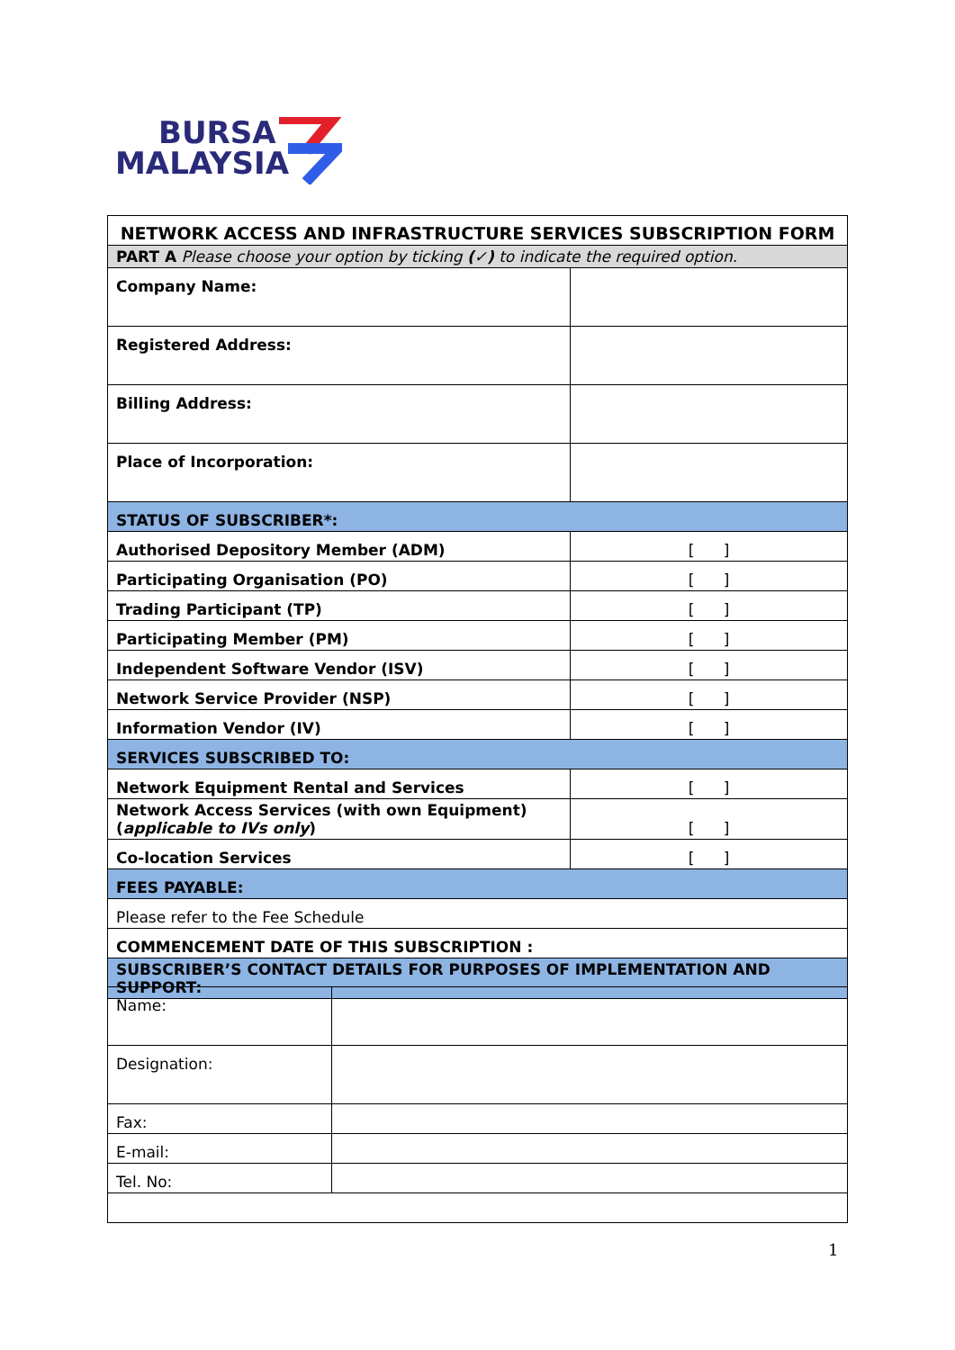BURSA
MALAYSIA
| NETWORK ACCESS AND INFRASTRUCTURE SERVICES SUBSCRIPTION FORM | |
| --- | --- |
| PART A Please choose your option by ticking (✓) to indicate the required option. | |
| Company Name: | |
| Registered Address: | |
| Billing Address: | |
| Place of Incorporation: | |
| STATUS OF SUBSCRIBER*: | |
| Authorised Depository Member (ADM) | [ ] |
| Participating Organisation (PO) | [ ] |
| Trading Participant (TP) | [ ] |
| Participating Member (PM) | [ ] |
| Independent Software Vendor (ISV) | [ ] |
| Network Service Provider (NSP) | [ ] |
| Information Vendor (IV) | [ ] |
| SERVICES SUBSCRIBED TO: | |
| Network Equipment Rental and Services | [ ] |
| Network Access Services (with own Equipment) ( applicable to IVs only ) | [ ] |
| Co-location Services | [ ] |
| FEES PAYABLE: | |
| Please refer to the Fee Schedule | |
| COMMENCEMENT DATE OF THIS SUBSCRIPTION : | |
| SUBSCRIBER’S CONTACT DETAILS FOR PURPOSES OF IMPLEMENTATION AND SUPPORT: | |
| Name: | |
| Designation: | |
| Fax: | |
| E-mail: | |
| Tel. No: | |
1